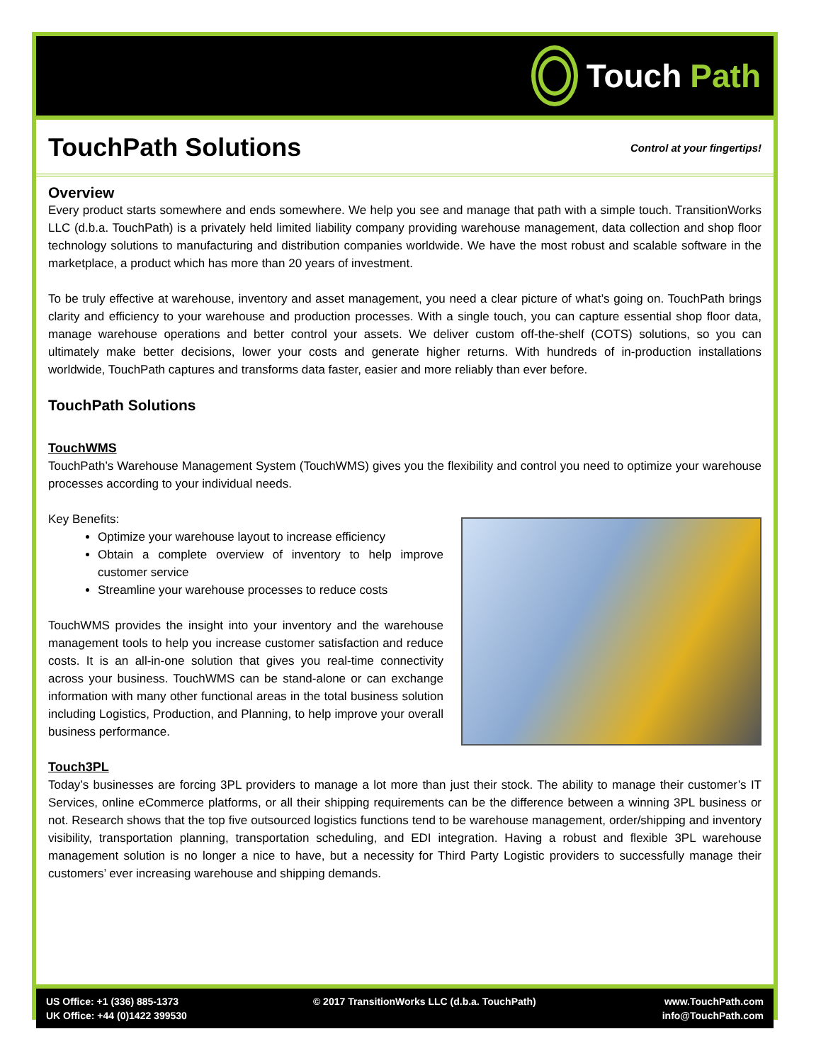Touch Path
TouchPath Solutions
Control at your fingertips!
Overview
Every product starts somewhere and ends somewhere. We help you see and manage that path with a simple touch. TransitionWorks LLC (d.b.a. TouchPath) is a privately held limited liability company providing warehouse management, data collection and shop floor technology solutions to manufacturing and distribution companies worldwide. We have the most robust and scalable software in the marketplace, a product which has more than 20 years of investment.
To be truly effective at warehouse, inventory and asset management, you need a clear picture of what’s going on. TouchPath brings clarity and efficiency to your warehouse and production processes. With a single touch, you can capture essential shop floor data, manage warehouse operations and better control your assets. We deliver custom off-the-shelf (COTS) solutions, so you can ultimately make better decisions, lower your costs and generate higher returns. With hundreds of in-production installations worldwide, TouchPath captures and transforms data faster, easier and more reliably than ever before.
TouchPath Solutions
TouchWMS
TouchPath’s Warehouse Management System (TouchWMS) gives you the flexibility and control you need to optimize your warehouse processes according to your individual needs.
Key Benefits:
Optimize your warehouse layout to increase efficiency
Obtain a complete overview of inventory to help improve customer service
Streamline your warehouse processes to reduce costs
TouchWMS provides the insight into your inventory and the warehouse management tools to help you increase customer satisfaction and reduce costs. It is an all-in-one solution that gives you real-time connectivity across your business. TouchWMS can be stand-alone or can exchange information with many other functional areas in the total business solution including Logistics, Production, and Planning, to help improve your overall business performance.
Touch3PL
Today’s businesses are forcing 3PL providers to manage a lot more than just their stock. The ability to manage their customer’s IT Services, online eCommerce platforms, or all their shipping requirements can be the difference between a winning 3PL business or not. Research shows that the top five outsourced logistics functions tend to be warehouse management, order/shipping and inventory visibility, transportation planning, transportation scheduling, and EDI integration. Having a robust and flexible 3PL warehouse management solution is no longer a nice to have, but a necessity for Third Party Logistic providers to successfully manage their customers’ ever increasing warehouse and shipping demands.
US Office: +1 (336) 885-1373
UK Office: +44 (0)1422 399530
© 2017 TransitionWorks LLC (d.b.a. TouchPath)
www.TouchPath.com
info@TouchPath.com